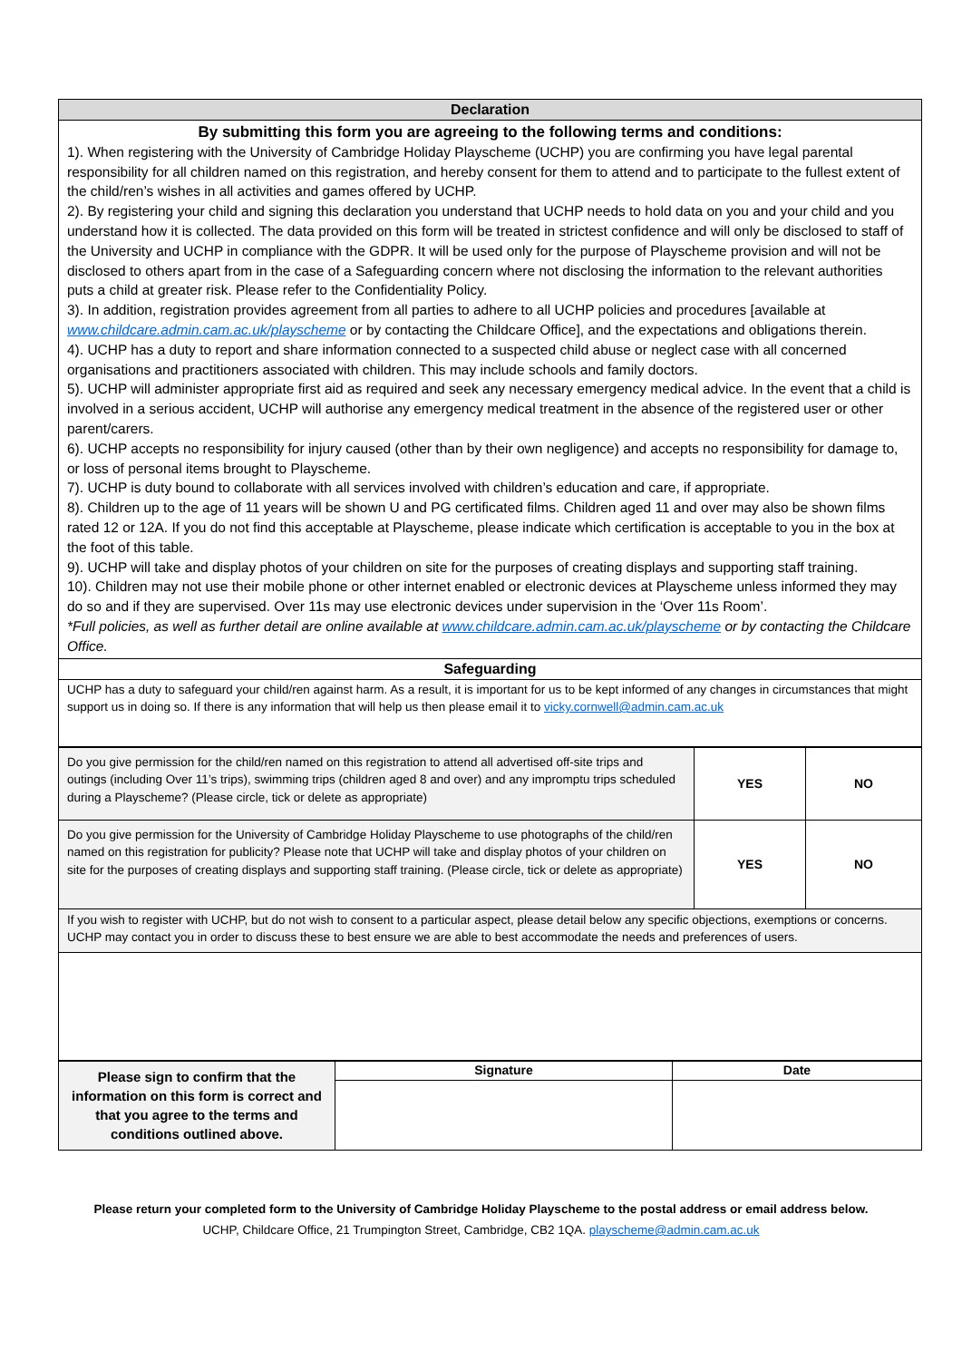| Declaration |
| By submitting this form you are agreeing to the following terms and conditions: 1). When registering with the University of Cambridge Holiday Playscheme (UCHP) you are confirming you have legal parental responsibility for all children named on this registration, and hereby consent for them to attend and to participate to the fullest extent of the child/ren’s wishes in all activities and games offered by UCHP. 2). By registering your child and signing this declaration you understand that UCHP needs to hold data on you and your child and you understand how it is collected. The data provided on this form will be treated in strictest confidence and will only be disclosed to staff of the University and UCHP in compliance with the GDPR. It will be used only for the purpose of Playscheme provision and will not be disclosed to others apart from in the case of a Safeguarding concern where not disclosing the information to the relevant authorities puts a child at greater risk. Please refer to the Confidentiality Policy. 3). In addition, registration provides agreement from all parties to adhere to all UCHP policies and procedures [available at www.childcare.admin.cam.ac.uk/playscheme or by contacting the Childcare Office], and the expectations and obligations therein. 4). UCHP has a duty to report and share information connected to a suspected child abuse or neglect case with all concerned organisations and practitioners associated with children. This may include schools and family doctors. 5). UCHP will administer appropriate first aid as required and seek any necessary emergency medical advice. In the event that a child is involved in a serious accident, UCHP will authorise any emergency medical treatment in the absence of the registered user or other parent/carers. 6). UCHP accepts no responsibility for injury caused (other than by their own negligence) and accepts no responsibility for damage to, or loss of personal items brought to Playscheme. 7). UCHP is duty bound to collaborate with all services involved with children’s education and care, if appropriate. 8). Children up to the age of 11 years will be shown U and PG certificated films. Children aged 11 and over may also be shown films rated 12 or 12A. If you do not find this acceptable at Playscheme, please indicate which certification is acceptable to you in the box at the foot of this table. 9). UCHP will take and display photos of your children on site for the purposes of creating displays and supporting staff training. 10). Children may not use their mobile phone or other internet enabled or electronic devices at Playscheme unless informed they may do so and if they are supervised. Over 11s may use electronic devices under supervision in the ‘Over 11s Room’. *Full policies, as well as further detail are online available at www.childcare.admin.cam.ac.uk/playscheme or by contacting the Childcare Office. |
| Safeguarding |
| UCHP has a duty to safeguard your child/ren against harm. As a result, it is important for us to be kept informed of any changes in circumstances that might support us in doing so. If there is any information that will help us then please email it to vicky.cornwell@admin.cam.ac.uk |
| Do you give permission for the child/ren named on this registration to attend all advertised off-site trips and outings (including Over 11’s trips), swimming trips (children aged 8 and over) and any impromptu trips scheduled during a Playscheme? (Please circle, tick or delete as appropriate) | YES | NO |
| Do you give permission for the University of Cambridge Holiday Playscheme to use photographs of the child/ren named on this registration for publicity? Please note that UCHP will take and display photos of your children on site for the purposes of creating displays and supporting staff training. (Please circle, tick or delete as appropriate) | YES | NO |
| If you wish to register with UCHP, but do not wish to consent to a particular aspect, please detail below any specific objections, exemptions or concerns. UCHP may contact you in order to discuss these to best ensure we are able to best accommodate the needs and preferences of users. | | |
| Please sign to confirm that the information on this form is correct and that you agree to the terms and conditions outlined above. | Signature | Date |
Please return your completed form to the University of Cambridge Holiday Playscheme to the postal address or email address below.
UCHP, Childcare Office, 21 Trumpington Street, Cambridge, CB2 1QA. playscheme@admin.cam.ac.uk